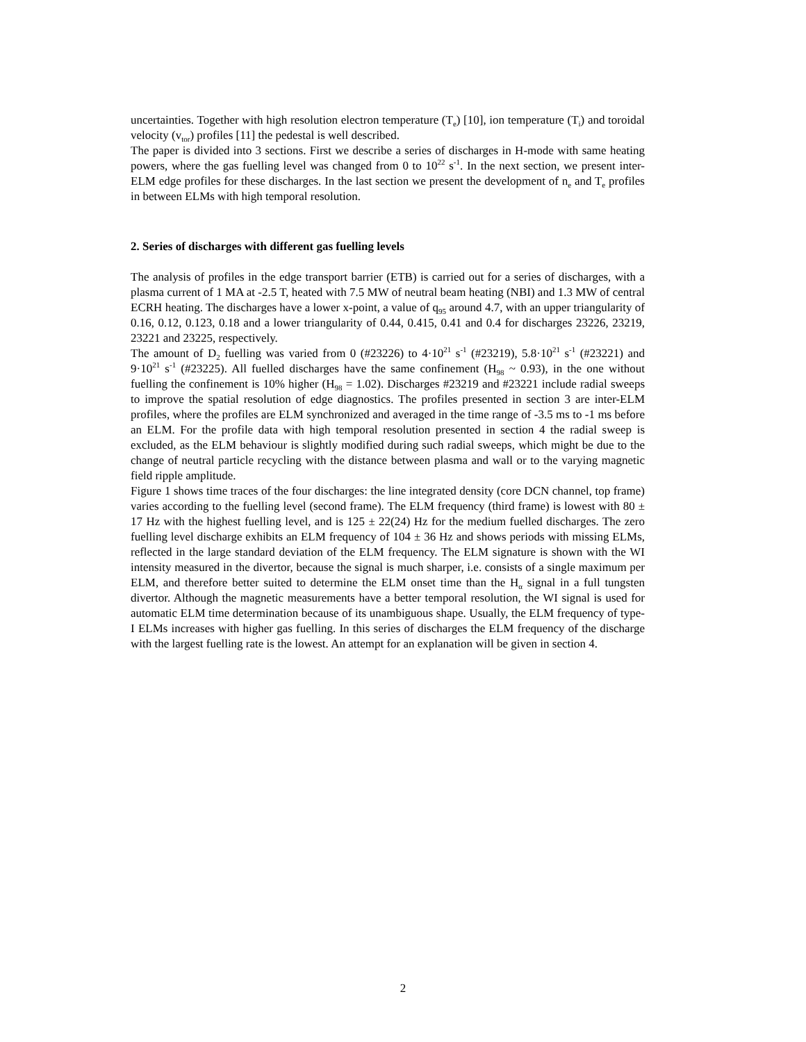uncertainties. Together with high resolution electron temperature (T<sub>e</sub>) [10], ion temperature (T<sub>i</sub>) and toroidal velocity (v<sub>tor</sub>) profiles [11] the pedestal is well described.
The paper is divided into 3 sections. First we describe a series of discharges in H-mode with same heating powers, where the gas fuelling level was changed from 0 to 10<sup>22</sup> s<sup>-1</sup>. In the next section, we present inter-ELM edge profiles for these discharges. In the last section we present the development of n<sub>e</sub> and T<sub>e</sub> profiles in between ELMs with high temporal resolution.
2. Series of discharges with different gas fuelling levels
The analysis of profiles in the edge transport barrier (ETB) is carried out for a series of discharges, with a plasma current of 1 MA at -2.5 T, heated with 7.5 MW of neutral beam heating (NBI) and 1.3 MW of central ECRH heating. The discharges have a lower x-point, a value of q<sub>95</sub> around 4.7, with an upper triangularity of 0.16, 0.12, 0.123, 0.18 and a lower triangularity of 0.44, 0.415, 0.41 and 0.4 for discharges 23226, 23219, 23221 and 23225, respectively.
The amount of D<sub>2</sub> fuelling was varied from 0 (#23226) to 4·10<sup>21</sup> s<sup>-1</sup> (#23219), 5.8·10<sup>21</sup> s<sup>-1</sup> (#23221) and 9·10<sup>21</sup> s<sup>-1</sup> (#23225). All fuelled discharges have the same confinement (H<sub>98</sub> ~ 0.93), in the one without fuelling the confinement is 10% higher (H<sub>98</sub> = 1.02). Discharges #23219 and #23221 include radial sweeps to improve the spatial resolution of edge diagnostics. The profiles presented in section 3 are inter-ELM profiles, where the profiles are ELM synchronized and averaged in the time range of -3.5 ms to -1 ms before an ELM. For the profile data with high temporal resolution presented in section 4 the radial sweep is excluded, as the ELM behaviour is slightly modified during such radial sweeps, which might be due to the change of neutral particle recycling with the distance between plasma and wall or to the varying magnetic field ripple amplitude.
Figure 1 shows time traces of the four discharges: the line integrated density (core DCN channel, top frame) varies according to the fuelling level (second frame). The ELM frequency (third frame) is lowest with 80 ± 17 Hz with the highest fuelling level, and is 125 ± 22(24) Hz for the medium fuelled discharges. The zero fuelling level discharge exhibits an ELM frequency of 104 ± 36 Hz and shows periods with missing ELMs, reflected in the large standard deviation of the ELM frequency. The ELM signature is shown with the WI intensity measured in the divertor, because the signal is much sharper, i.e. consists of a single maximum per ELM, and therefore better suited to determine the ELM onset time than the H<sub>α</sub> signal in a full tungsten divertor. Although the magnetic measurements have a better temporal resolution, the WI signal is used for automatic ELM time determination because of its unambiguous shape. Usually, the ELM frequency of type-I ELMs increases with higher gas fuelling. In this series of discharges the ELM frequency of the discharge with the largest fuelling rate is the lowest. An attempt for an explanation will be given in section 4.
2